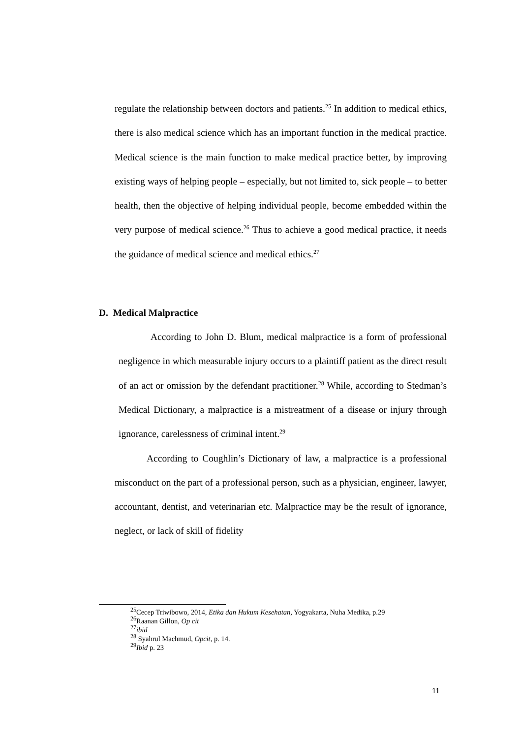regulate the relationship between doctors and patients.<sup>25</sup> In addition to medical ethics, there is also medical science which has an important function in the medical practice. Medical science is the main function to make medical practice better, by improving existing ways of helping people – especially, but not limited to, sick people – to better health, then the objective of helping individual people, become embedded within the very purpose of medical science.<sup>26</sup> Thus to achieve a good medical practice, it needs the guidance of medical science and medical ethics.<sup>27</sup>
D. Medical Malpractice
According to John D. Blum, medical malpractice is a form of professional negligence in which measurable injury occurs to a plaintiff patient as the direct result of an act or omission by the defendant practitioner.<sup>28</sup> While, according to Stedman’s Medical Dictionary, a malpractice is a mistreatment of a disease or injury through ignorance, carelessness of criminal intent.<sup>29</sup>
According to Coughlin’s Dictionary of law, a malpractice is a professional misconduct on the part of a professional person, such as a physician, engineer, lawyer, accountant, dentist, and veterinarian etc. Malpractice may be the result of ignorance, neglect, or lack of skill of fidelity
<sup>25</sup> Cecep Triwibowo, 2014, Etika dan Hukum Kesehatan, Yogyakarta, Nuha Medika, p.29
<sup>26</sup> Raanan Gillon, Op cit
<sup>27</sup> ibid
<sup>28</sup> Syahrul Machmud, Opcit, p. 14.
<sup>29</sup> Ibid p. 23
11